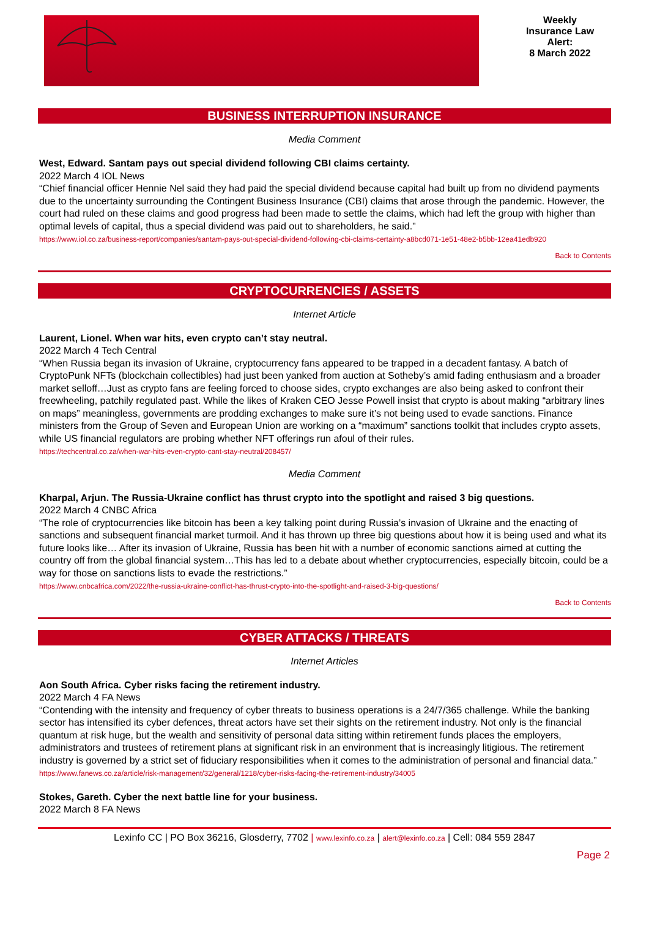Weekly
Insurance Law
Alert:
8 March 2022
BUSINESS INTERRUPTION INSURANCE
Media Comment
West, Edward. Santam pays out special dividend following CBI claims certainty.
2022 March 4 IOL News
“Chief financial officer Hennie Nel said they had paid the special dividend because capital had built up from no dividend payments due to the uncertainty surrounding the Contingent Business Insurance (CBI) claims that arose through the pandemic. However, the court had ruled on these claims and good progress had been made to settle the claims, which had left the group with higher than optimal levels of capital, thus a special dividend was paid out to shareholders, he said.”
https://www.iol.co.za/business-report/companies/santam-pays-out-special-dividend-following-cbi-claims-certainty-a8bcd071-1e51-48e2-b5bb-12ea41edb920
Back to Contents
CRYPTOCURRENCIES / ASSETS
Internet Article
Laurent, Lionel. When war hits, even crypto can’t stay neutral.
2022 March 4 Tech Central
“When Russia began its invasion of Ukraine, cryptocurrency fans appeared to be trapped in a decadent fantasy. A batch of CryptoPunk NFTs (blockchain collectibles) had just been yanked from auction at Sotheby’s amid fading enthusiasm and a broader market selloff…Just as crypto fans are feeling forced to choose sides, crypto exchanges are also being asked to confront their freewheeling, patchily regulated past. While the likes of Kraken CEO Jesse Powell insist that crypto is about making “arbitrary lines on maps” meaningless, governments are prodding exchanges to make sure it’s not being used to evade sanctions. Finance ministers from the Group of Seven and European Union are working on a “maximum” sanctions toolkit that includes crypto assets, while US financial regulators are probing whether NFT offerings run afoul of their rules.
https://techcentral.co.za/when-war-hits-even-crypto-cant-stay-neutral/208457/
Media Comment
Kharpal, Arjun. The Russia-Ukraine conflict has thrust crypto into the spotlight and raised 3 big questions.
2022 March 4 CNBC Africa
“The role of cryptocurrencies like bitcoin has been a key talking point during Russia’s invasion of Ukraine and the enacting of sanctions and subsequent financial market turmoil. And it has thrown up three big questions about how it is being used and what its future looks like… After its invasion of Ukraine, Russia has been hit with a number of economic sanctions aimed at cutting the country off from the global financial system…This has led to a debate about whether cryptocurrencies, especially bitcoin, could be a way for those on sanctions lists to evade the restrictions.”
https://www.cnbcafrica.com/2022/the-russia-ukraine-conflict-has-thrust-crypto-into-the-spotlight-and-raised-3-big-questions/
Back to Contents
CYBER ATTACKS / THREATS
Internet Articles
Aon South Africa. Cyber risks facing the retirement industry.
2022 March 4 FA News
“Contending with the intensity and frequency of cyber threats to business operations is a 24/7/365 challenge. While the banking sector has intensified its cyber defences, threat actors have set their sights on the retirement industry. Not only is the financial quantum at risk huge, but the wealth and sensitivity of personal data sitting within retirement funds places the employers, administrators and trustees of retirement plans at significant risk in an environment that is increasingly litigious. The retirement industry is governed by a strict set of fiduciary responsibilities when it comes to the administration of personal and financial data.”
https://www.fanews.co.za/article/risk-management/32/general/1218/cyber-risks-facing-the-retirement-industry/34005
Stokes, Gareth. Cyber the next battle line for your business.
2022 March 8 FA News
Lexinfo CC | PO Box 36216, Glosderry, 7702 | www.lexinfo.co.za | alert@lexinfo.co.za | Cell: 084 559 2847
Page 2